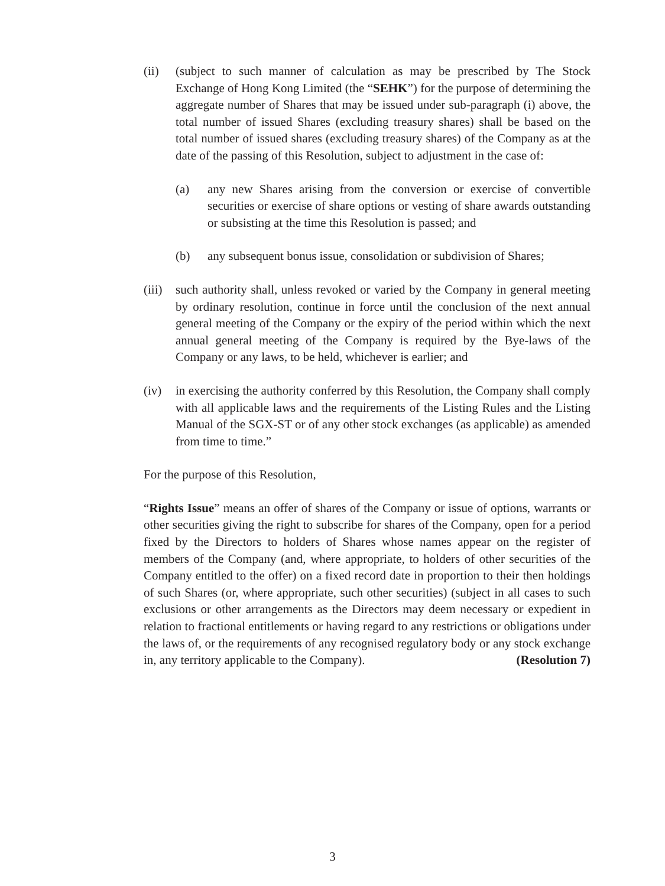(ii) (subject to such manner of calculation as may be prescribed by The Stock Exchange of Hong Kong Limited (the “SEHK”) for the purpose of determining the aggregate number of Shares that may be issued under sub-paragraph (i) above, the total number of issued Shares (excluding treasury shares) shall be based on the total number of issued shares (excluding treasury shares) of the Company as at the date of the passing of this Resolution, subject to adjustment in the case of:
(a) any new Shares arising from the conversion or exercise of convertible securities or exercise of share options or vesting of share awards outstanding or subsisting at the time this Resolution is passed; and
(b) any subsequent bonus issue, consolidation or subdivision of Shares;
(iii)
such authority shall, unless revoked or varied by the Company in general meeting by ordinary resolution, continue in force until the conclusion of the next annual general meeting of the Company or the expiry of the period within which the next annual general meeting of the Company is required by the Bye-laws of the Company or any laws, to be held, whichever is earlier; and
(iv) in exercising the authority conferred by this Resolution, the Company shall comply with all applicable laws and the requirements of the Listing Rules and the Listing Manual of the SGX-ST or of any other stock exchanges (as applicable) as amended from time to time.”
For the purpose of this Resolution,
“Rights Issue” means an offer of shares of the Company or issue of options, warrants or other securities giving the right to subscribe for shares of the Company, open for a period fixed by the Directors to holders of Shares whose names appear on the register of members of the Company (and, where appropriate, to holders of other securities of the Company entitled to the offer) on a fixed record date in proportion to their then holdings of such Shares (or, where appropriate, such other securities) (subject in all cases to such exclusions or other arrangements as the Directors may deem necessary or expedient in relation to fractional entitlements or having regard to any restrictions or obligations under the laws of, or the requirements of any recognised regulatory body or any stock exchange in, any territory applicable to the Company). (Resolution 7)
3